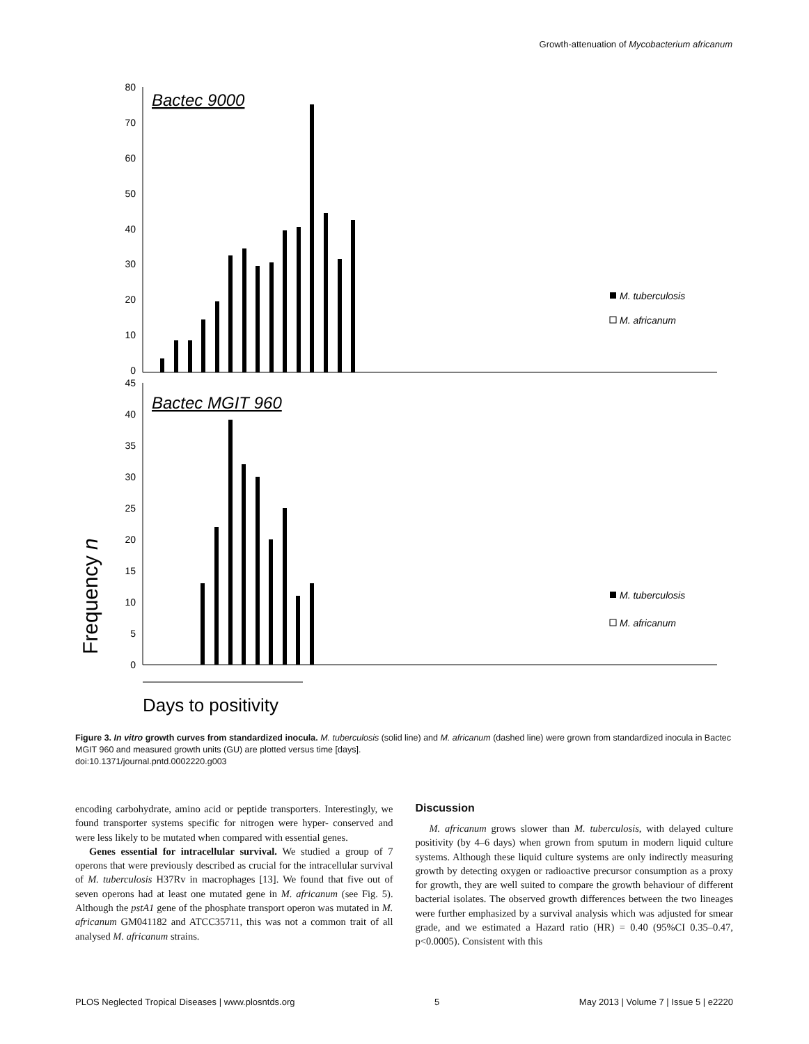Growth-attenuation of Mycobacterium africanum
80
70
60
50
40
30
20
10
0
Bactec 9000
M. tuberculosis
M. africanum
45
40
35
30
25
20
15
10
5
0
Bactec MGIT 960
M. tuberculosis
M. africanum
Frequency n
Days to positivity
Figure 3. In vitro growth curves from standardized inocula. M. tuberculosis (solid line) and M. africanum (dashed line) were grown from standardized inocula in Bactec MGIT 960 and measured growth units (GU) are plotted versus time [days].
doi:10.1371/journal.pntd.0002220.g003
encoding carbohydrate, amino acid or peptide transporters. Interestingly, we found transporter systems specific for nitrogen were hyper- conserved and were less likely to be mutated when compared with essential genes.
Genes essential for intracellular survival. We studied a group of 7 operons that were previously described as crucial for the intracellular survival of M. tuberculosis H37Rv in macrophages [13]. We found that five out of seven operons had at least one mutated gene in M. africanum (see Fig. 5). Although the pstA1 gene of the phosphate transport operon was mutated in M. africanum GM041182 and ATCC35711, this was not a common trait of all analysed M. africanum strains.
Discussion
M. africanum grows slower than M. tuberculosis, with delayed culture positivity (by 4–6 days) when grown from sputum in modern liquid culture systems. Although these liquid culture systems are only indirectly measuring growth by detecting oxygen or radioactive precursor consumption as a proxy for growth, they are well suited to compare the growth behaviour of different bacterial isolates. The observed growth differences between the two lineages were further emphasized by a survival analysis which was adjusted for smear grade, and we estimated a Hazard ratio (HR) = 0.40 (95%CI 0.35–0.47, p<0.0005). Consistent with this
PLOS Neglected Tropical Diseases | www.plosntds.org 5 May 2013 | Volume 7 | Issue 5 | e2220